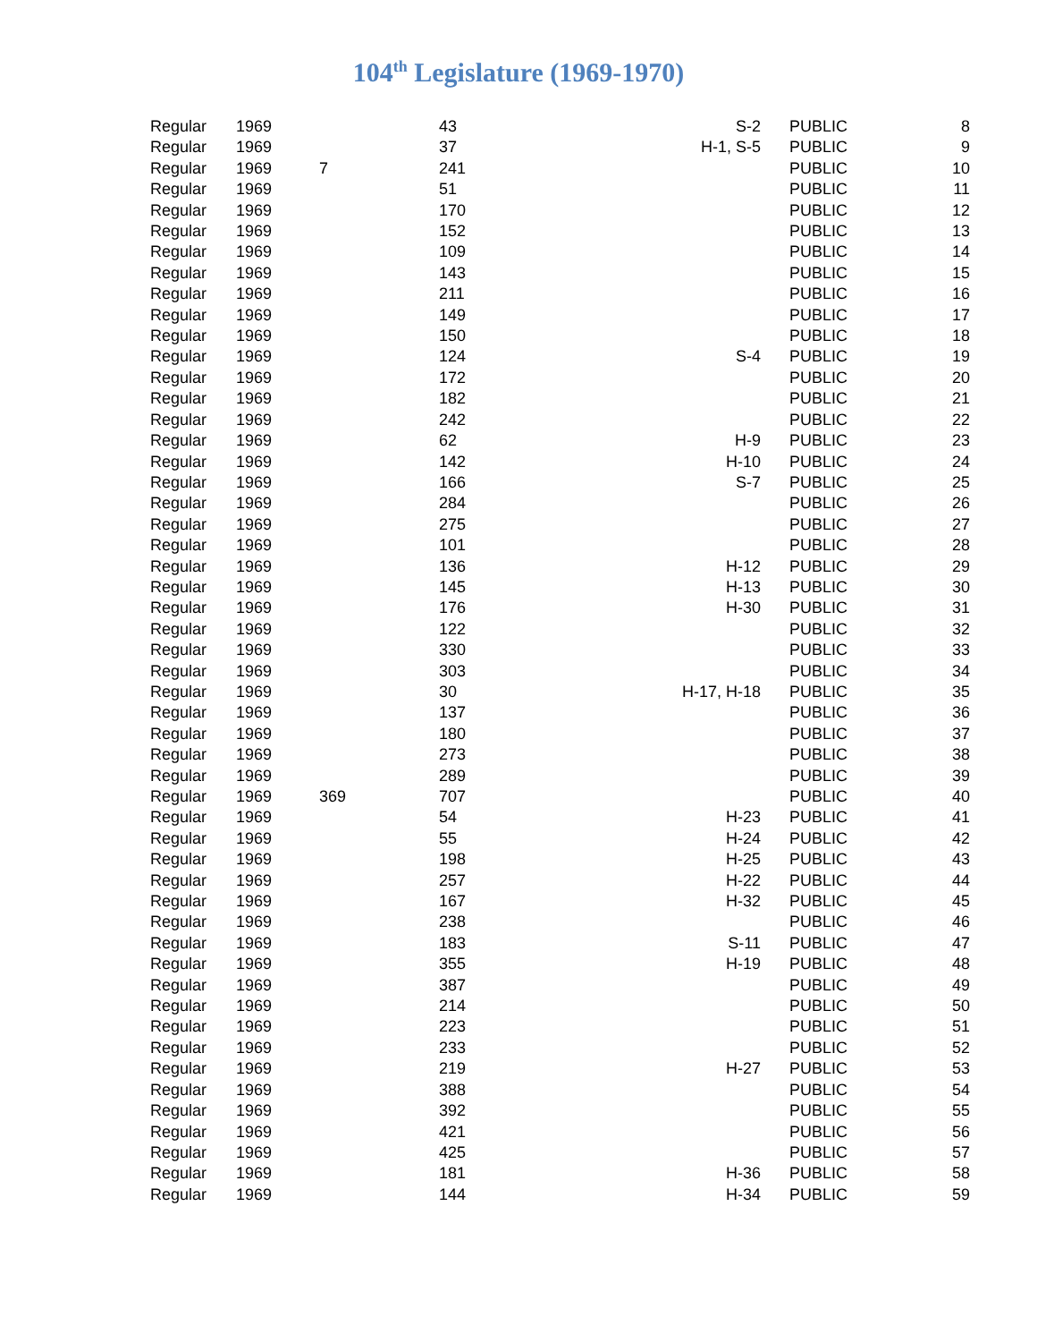104<sup>th</sup> Legislature (1969-1970)
| Regular | 1969 | | 43 | S-2 | PUBLIC | 8 |
| Regular | 1969 | | 37 | H-1, S-5 | PUBLIC | 9 |
| Regular | 1969 | 7 | 241 | | PUBLIC | 10 |
| Regular | 1969 | | 51 | | PUBLIC | 11 |
| Regular | 1969 | | 170 | | PUBLIC | 12 |
| Regular | 1969 | | 152 | | PUBLIC | 13 |
| Regular | 1969 | | 109 | | PUBLIC | 14 |
| Regular | 1969 | | 143 | | PUBLIC | 15 |
| Regular | 1969 | | 211 | | PUBLIC | 16 |
| Regular | 1969 | | 149 | | PUBLIC | 17 |
| Regular | 1969 | | 150 | | PUBLIC | 18 |
| Regular | 1969 | | 124 | S-4 | PUBLIC | 19 |
| Regular | 1969 | | 172 | | PUBLIC | 20 |
| Regular | 1969 | | 182 | | PUBLIC | 21 |
| Regular | 1969 | | 242 | | PUBLIC | 22 |
| Regular | 1969 | | 62 | H-9 | PUBLIC | 23 |
| Regular | 1969 | | 142 | H-10 | PUBLIC | 24 |
| Regular | 1969 | | 166 | S-7 | PUBLIC | 25 |
| Regular | 1969 | | 284 | | PUBLIC | 26 |
| Regular | 1969 | | 275 | | PUBLIC | 27 |
| Regular | 1969 | | 101 | | PUBLIC | 28 |
| Regular | 1969 | | 136 | H-12 | PUBLIC | 29 |
| Regular | 1969 | | 145 | H-13 | PUBLIC | 30 |
| Regular | 1969 | | 176 | H-30 | PUBLIC | 31 |
| Regular | 1969 | | 122 | | PUBLIC | 32 |
| Regular | 1969 | | 330 | | PUBLIC | 33 |
| Regular | 1969 | | 303 | | PUBLIC | 34 |
| Regular | 1969 | | 30 | H-17, H-18 | PUBLIC | 35 |
| Regular | 1969 | | 137 | | PUBLIC | 36 |
| Regular | 1969 | | 180 | | PUBLIC | 37 |
| Regular | 1969 | | 273 | | PUBLIC | 38 |
| Regular | 1969 | | 289 | | PUBLIC | 39 |
| Regular | 1969 | 369 | 707 | | PUBLIC | 40 |
| Regular | 1969 | | 54 | H-23 | PUBLIC | 41 |
| Regular | 1969 | | 55 | H-24 | PUBLIC | 42 |
| Regular | 1969 | | 198 | H-25 | PUBLIC | 43 |
| Regular | 1969 | | 257 | H-22 | PUBLIC | 44 |
| Regular | 1969 | | 167 | H-32 | PUBLIC | 45 |
| Regular | 1969 | | 238 | | PUBLIC | 46 |
| Regular | 1969 | | 183 | S-11 | PUBLIC | 47 |
| Regular | 1969 | | 355 | H-19 | PUBLIC | 48 |
| Regular | 1969 | | 387 | | PUBLIC | 49 |
| Regular | 1969 | | 214 | | PUBLIC | 50 |
| Regular | 1969 | | 223 | | PUBLIC | 51 |
| Regular | 1969 | | 233 | | PUBLIC | 52 |
| Regular | 1969 | | 219 | H-27 | PUBLIC | 53 |
| Regular | 1969 | | 388 | | PUBLIC | 54 |
| Regular | 1969 | | 392 | | PUBLIC | 55 |
| Regular | 1969 | | 421 | | PUBLIC | 56 |
| Regular | 1969 | | 425 | | PUBLIC | 57 |
| Regular | 1969 | | 181 | H-36 | PUBLIC | 58 |
| Regular | 1969 | | 144 | H-34 | PUBLIC | 59 |